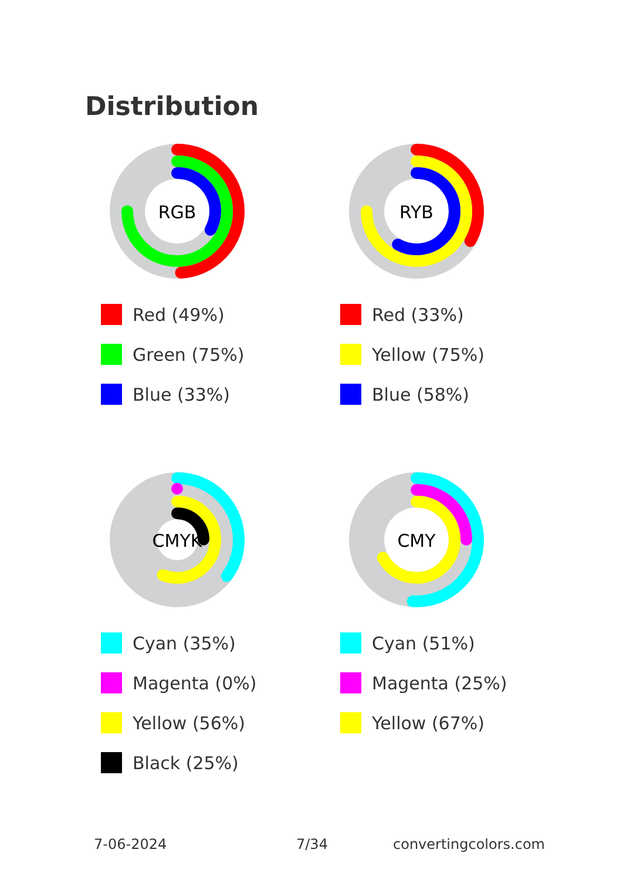Distribution
RGB
Red (49%)
Green (75%)
Blue (33%)
RYB
Red (33%)
Yellow (75%)
Blue (58%)
CMYK
Cyan (35%)
Magenta (0%)
Yellow (56%)
Black (25%)
CMY
Cyan (51%)
Magenta (25%)
Yellow (67%)
7-06-2024 7/34 convertingcolors.com